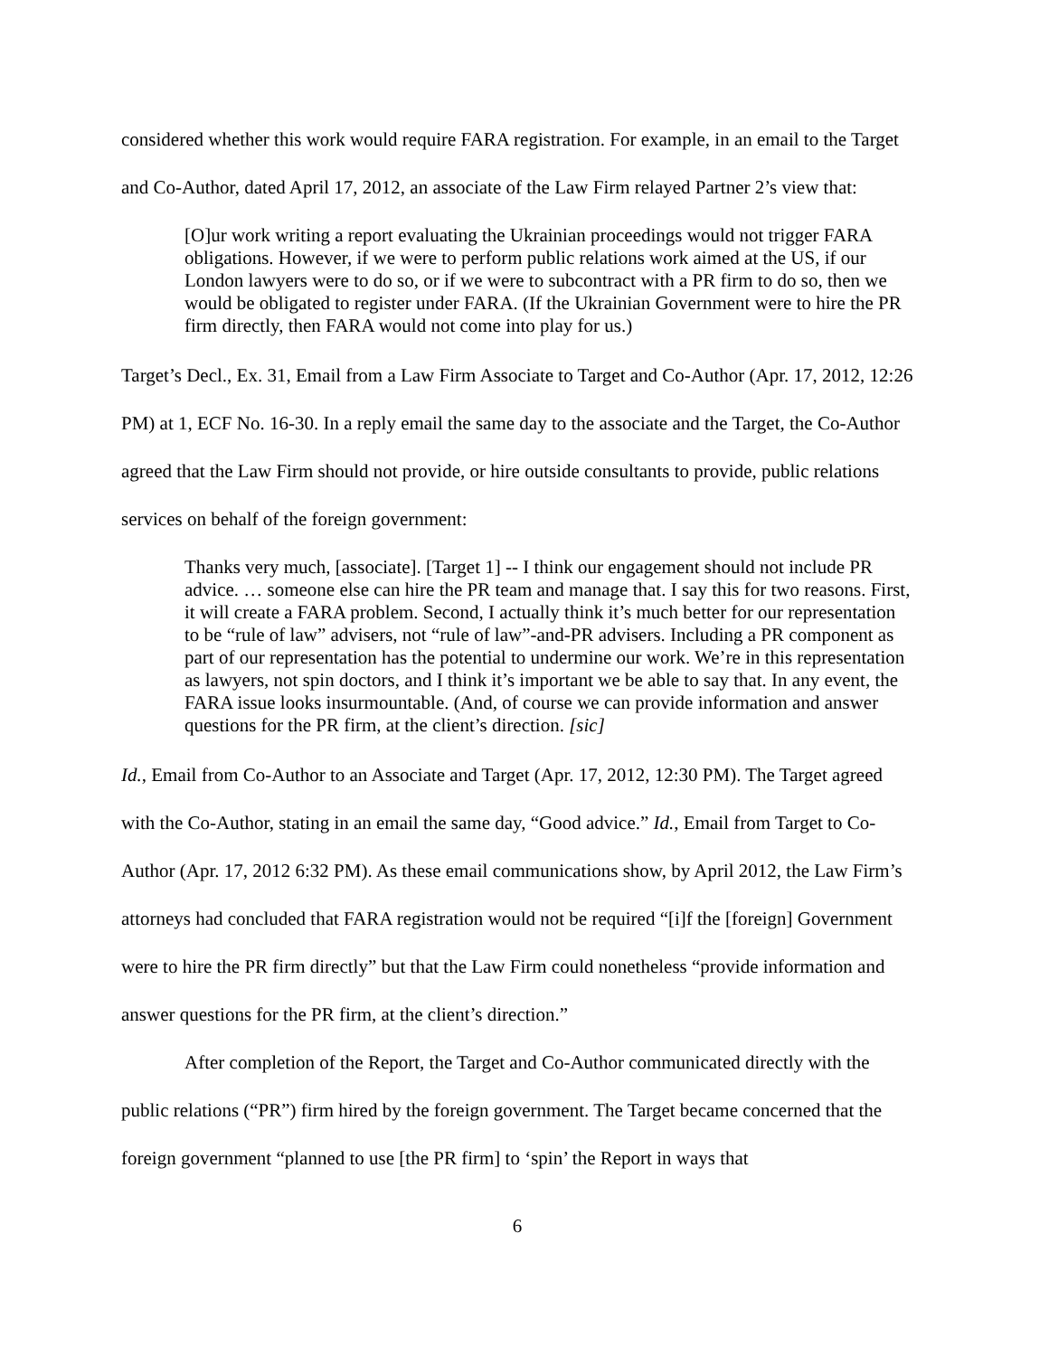considered whether this work would require FARA registration. For example, in an email to the Target and Co-Author, dated April 17, 2012, an associate of the Law Firm relayed Partner 2’s view that:
[O]ur work writing a report evaluating the Ukrainian proceedings would not trigger FARA obligations. However, if we were to perform public relations work aimed at the US, if our London lawyers were to do so, or if we were to subcontract with a PR firm to do so, then we would be obligated to register under FARA. (If the Ukrainian Government were to hire the PR firm directly, then FARA would not come into play for us.)
Target’s Decl., Ex. 31, Email from a Law Firm Associate to Target and Co-Author (Apr. 17, 2012, 12:26 PM) at 1, ECF No. 16-30. In a reply email the same day to the associate and the Target, the Co-Author agreed that the Law Firm should not provide, or hire outside consultants to provide, public relations services on behalf of the foreign government:
Thanks very much, [associate]. [Target 1] -- I think our engagement should not include PR advice. … someone else can hire the PR team and manage that. I say this for two reasons. First, it will create a FARA problem. Second, I actually think it’s much better for our representation to be “rule of law” advisers, not “rule of law”-and-PR advisers. Including a PR component as part of our representation has the potential to undermine our work. We’re in this representation as lawyers, not spin doctors, and I think it’s important we be able to say that. In any event, the FARA issue looks insurmountable. (And, of course we can provide information and answer questions for the PR firm, at the client’s direction. [sic]
Id., Email from Co-Author to an Associate and Target (Apr. 17, 2012, 12:30 PM). The Target agreed with the Co-Author, stating in an email the same day, “Good advice.” Id., Email from Target to Co-Author (Apr. 17, 2012 6:32 PM). As these email communications show, by April 2012, the Law Firm’s attorneys had concluded that FARA registration would not be required “[i]f the [foreign] Government were to hire the PR firm directly” but that the Law Firm could nonetheless “provide information and answer questions for the PR firm, at the client’s direction.”
After completion of the Report, the Target and Co-Author communicated directly with the public relations (“PR”) firm hired by the foreign government. The Target became concerned that the foreign government “planned to use [the PR firm] to ‘spin’ the Report in ways that
6